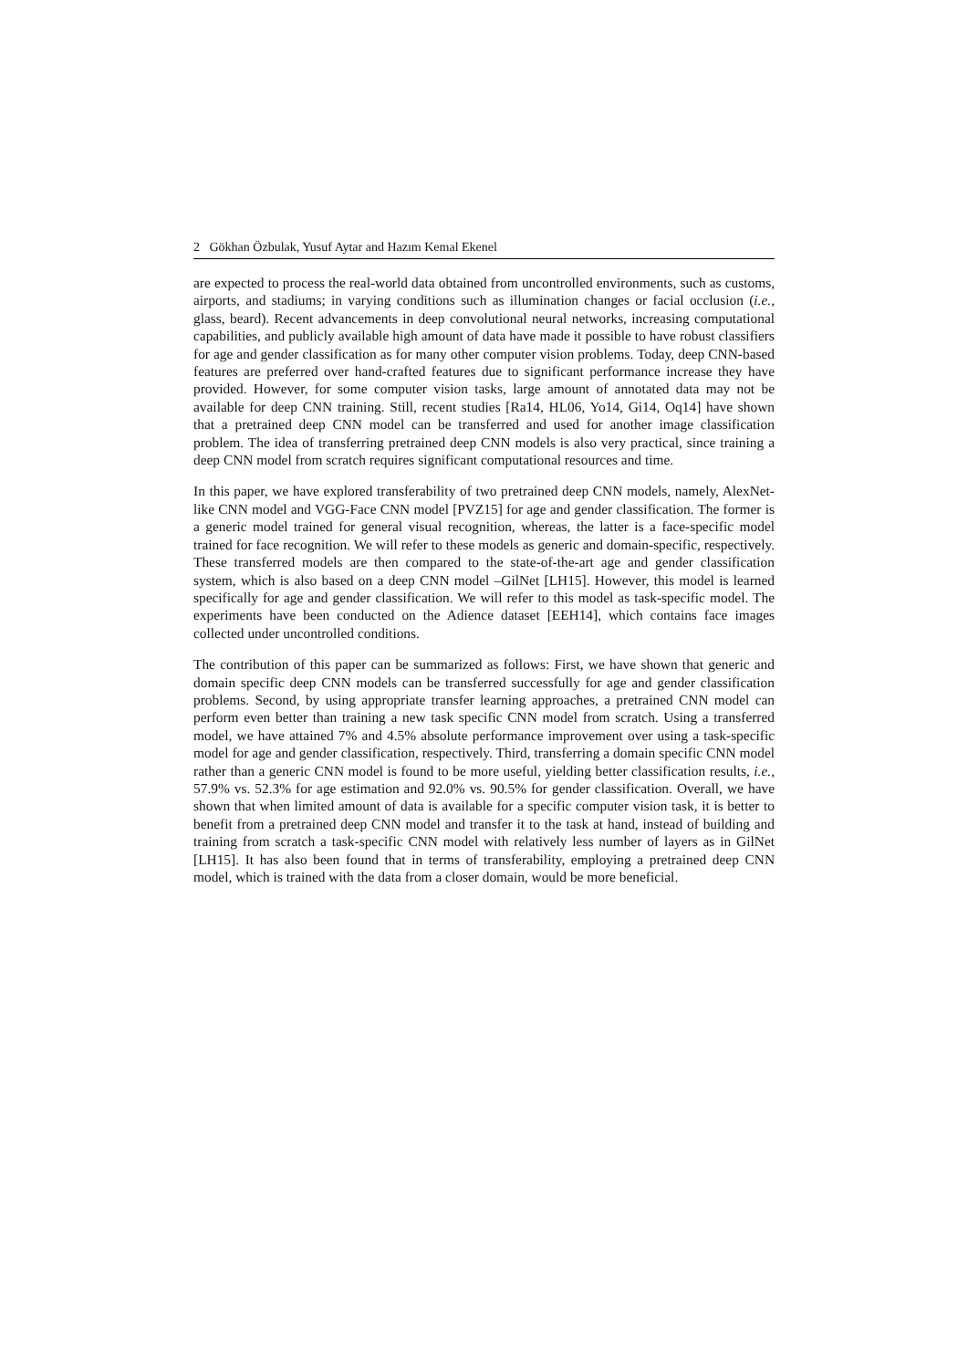2 Gökhan Özbulak, Yusuf Aytar and Hazım Kemal Ekenel
are expected to process the real-world data obtained from uncontrolled environments, such as customs, airports, and stadiums; in varying conditions such as illumination changes or facial occlusion (i.e., glass, beard). Recent advancements in deep convolutional neural networks, increasing computational capabilities, and publicly available high amount of data have made it possible to have robust classifiers for age and gender classification as for many other computer vision problems. Today, deep CNN-based features are preferred over hand-crafted features due to significant performance increase they have provided. However, for some computer vision tasks, large amount of annotated data may not be available for deep CNN training. Still, recent studies [Ra14, HL06, Yo14, Gi14, Oq14] have shown that a pretrained deep CNN model can be transferred and used for another image classification problem. The idea of transferring pretrained deep CNN models is also very practical, since training a deep CNN model from scratch requires significant computational resources and time.
In this paper, we have explored transferability of two pretrained deep CNN models, namely, AlexNet-like CNN model and VGG-Face CNN model [PVZ15] for age and gender classification. The former is a generic model trained for general visual recognition, whereas, the latter is a face-specific model trained for face recognition. We will refer to these models as generic and domain-specific, respectively. These transferred models are then compared to the state-of-the-art age and gender classification system, which is also based on a deep CNN model –GilNet [LH15]. However, this model is learned specifically for age and gender classification. We will refer to this model as task-specific model. The experiments have been conducted on the Adience dataset [EEH14], which contains face images collected under uncontrolled conditions.
The contribution of this paper can be summarized as follows: First, we have shown that generic and domain specific deep CNN models can be transferred successfully for age and gender classification problems. Second, by using appropriate transfer learning approaches, a pretrained CNN model can perform even better than training a new task specific CNN model from scratch. Using a transferred model, we have attained 7% and 4.5% absolute performance improvement over using a task-specific model for age and gender classification, respectively. Third, transferring a domain specific CNN model rather than a generic CNN model is found to be more useful, yielding better classification results, i.e., 57.9% vs. 52.3% for age estimation and 92.0% vs. 90.5% for gender classification. Overall, we have shown that when limited amount of data is available for a specific computer vision task, it is better to benefit from a pretrained deep CNN model and transfer it to the task at hand, instead of building and training from scratch a task-specific CNN model with relatively less number of layers as in GilNet [LH15]. It has also been found that in terms of transferability, employing a pretrained deep CNN model, which is trained with the data from a closer domain, would be more beneficial.